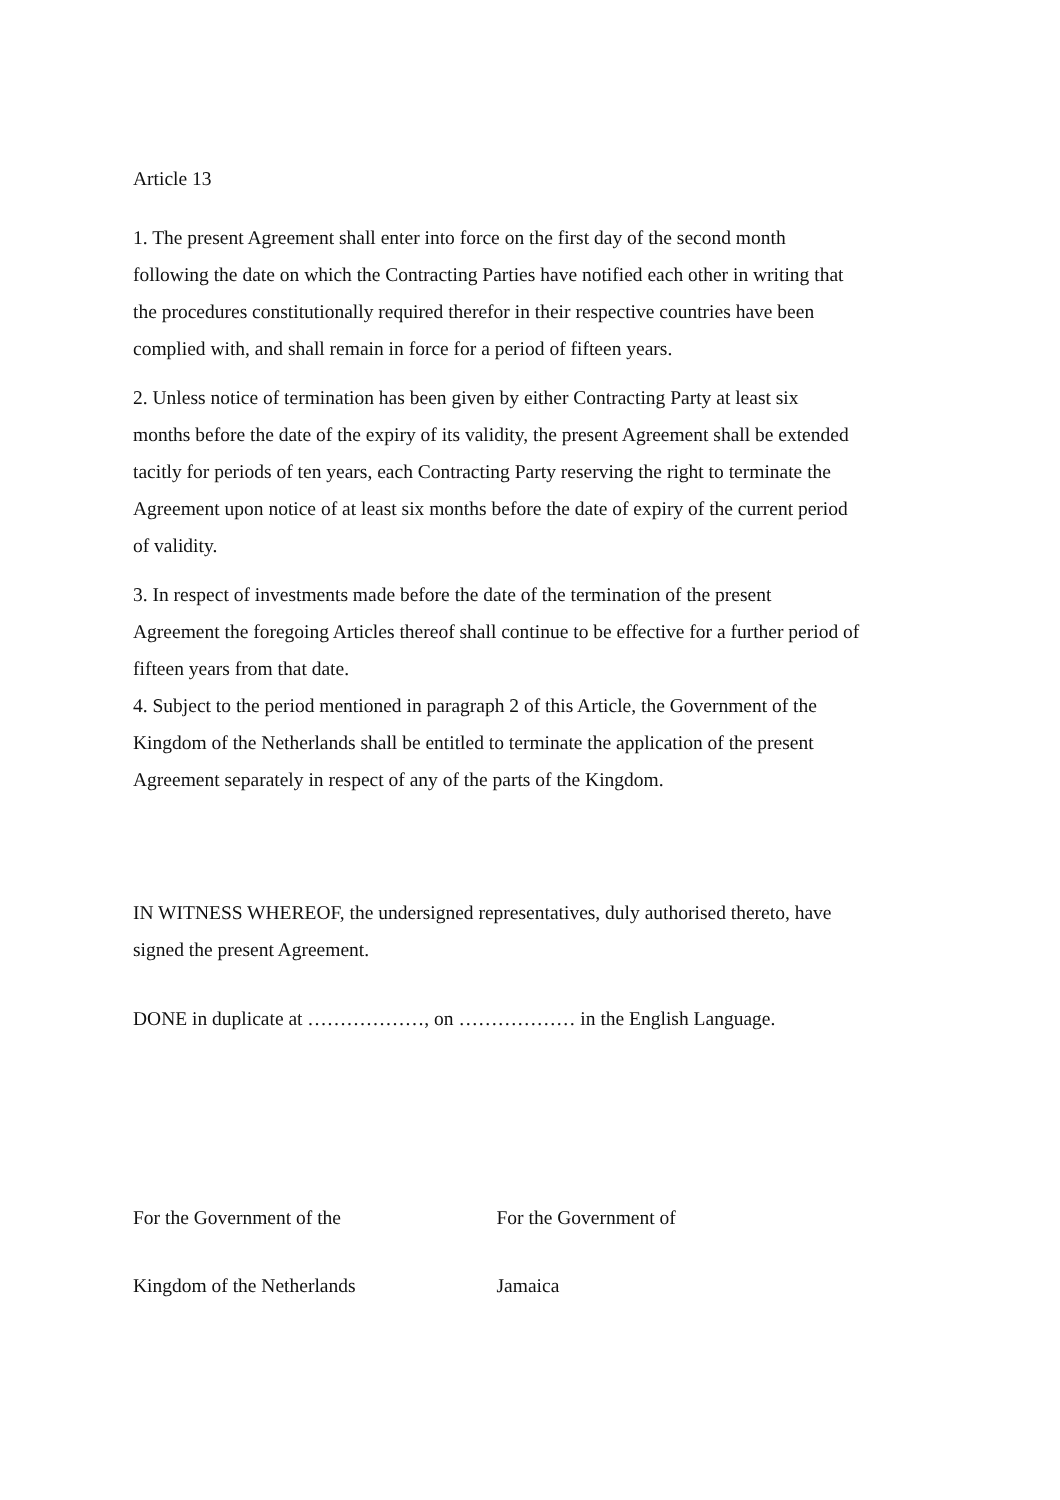Article 13
1. The present Agreement shall enter into force on the first day of the second month following the date on which the Contracting Parties have notified each other in writing that the procedures constitutionally required therefor in their respective countries have been complied with, and shall remain in force for a period of fifteen years.
2. Unless notice of termination has been given by either Contracting Party at least six months before the date of the expiry of its validity, the present Agreement shall be extended tacitly for periods of ten years, each Contracting Party reserving the right to terminate the Agreement upon notice of at least six months before the date of expiry of the current period of validity.
3. In respect of investments made before the date of the termination of the present Agreement the foregoing Articles thereof shall continue to be effective for a further period of fifteen years from that date.
4. Subject to the period mentioned in paragraph 2 of this Article, the Government of the Kingdom of the Netherlands shall be entitled to terminate the application of the present Agreement separately in respect of any of the parts of the Kingdom.
IN WITNESS WHEREOF, the undersigned representatives, duly authorised thereto, have signed the present Agreement.
DONE in duplicate at ………………, on ……………… in the English Language.
For the Government of the For the Government of
Kingdom of the Netherlands Jamaica